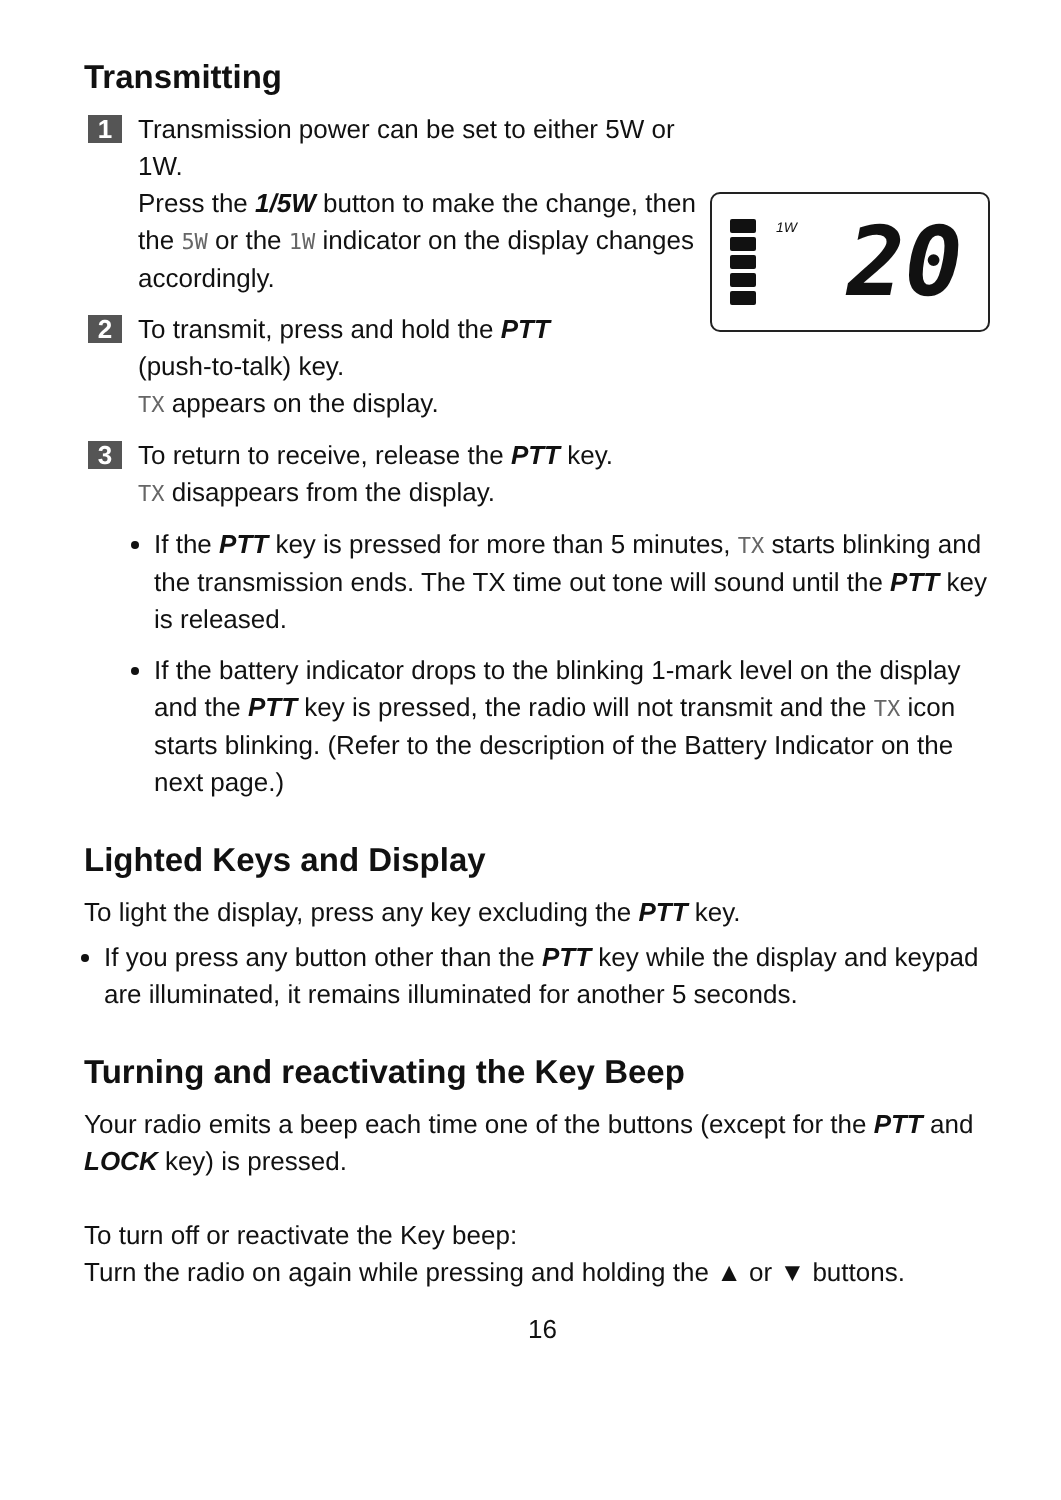Transmitting
1
Transmission power can be set to either 5W or 1W.
Press the 1/5W button to make the change, then the 5W or the 1W indicator on the display changes accordingly.
1W
20
2
To transmit, press and hold the PTT
(push-to-talk) key.
TX appears on the display.
3
To return to receive, release the PTT key.
TX disappears from the display.
If the PTT key is pressed for more than 5 minutes, TX starts blinking and the transmission ends. The TX time out tone will sound until the PTT key is released.
If the battery indicator drops to the blinking 1-mark level on the display and the PTT key is pressed, the radio will not transmit and the TX icon starts blinking. (Refer to the description of the Battery Indicator on the next page.)
Lighted Keys and Display
To light the display, press any key excluding the PTT key.
If you press any button other than the PTT key while the display and keypad are illuminated, it remains illuminated for another 5 seconds.
Turning and reactivating the Key Beep
Your radio emits a beep each time one of the buttons (except for the PTT and LOCK key) is pressed.
To turn off or reactivate the Key beep:
Turn the radio on again while pressing and holding the ▲ or ▼ buttons.
16